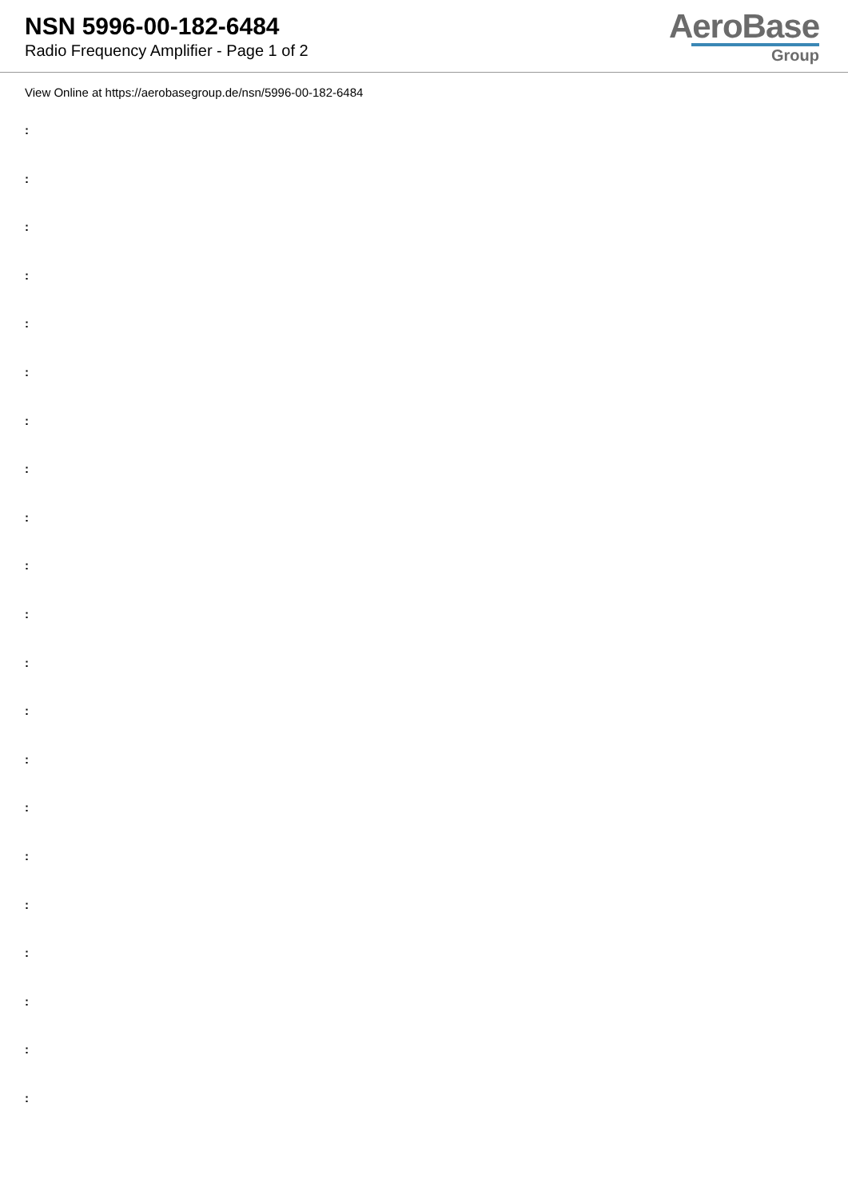NSN 5996-00-182-6484
Radio Frequency Amplifier - Page 1 of 2
AeroBase
Group
View Online at https://aerobasegroup.de/nsn/5996-00-182-6484
:
:
:
:
:
:
:
:
:
:
:
:
:
:
:
:
:
:
:
:
: